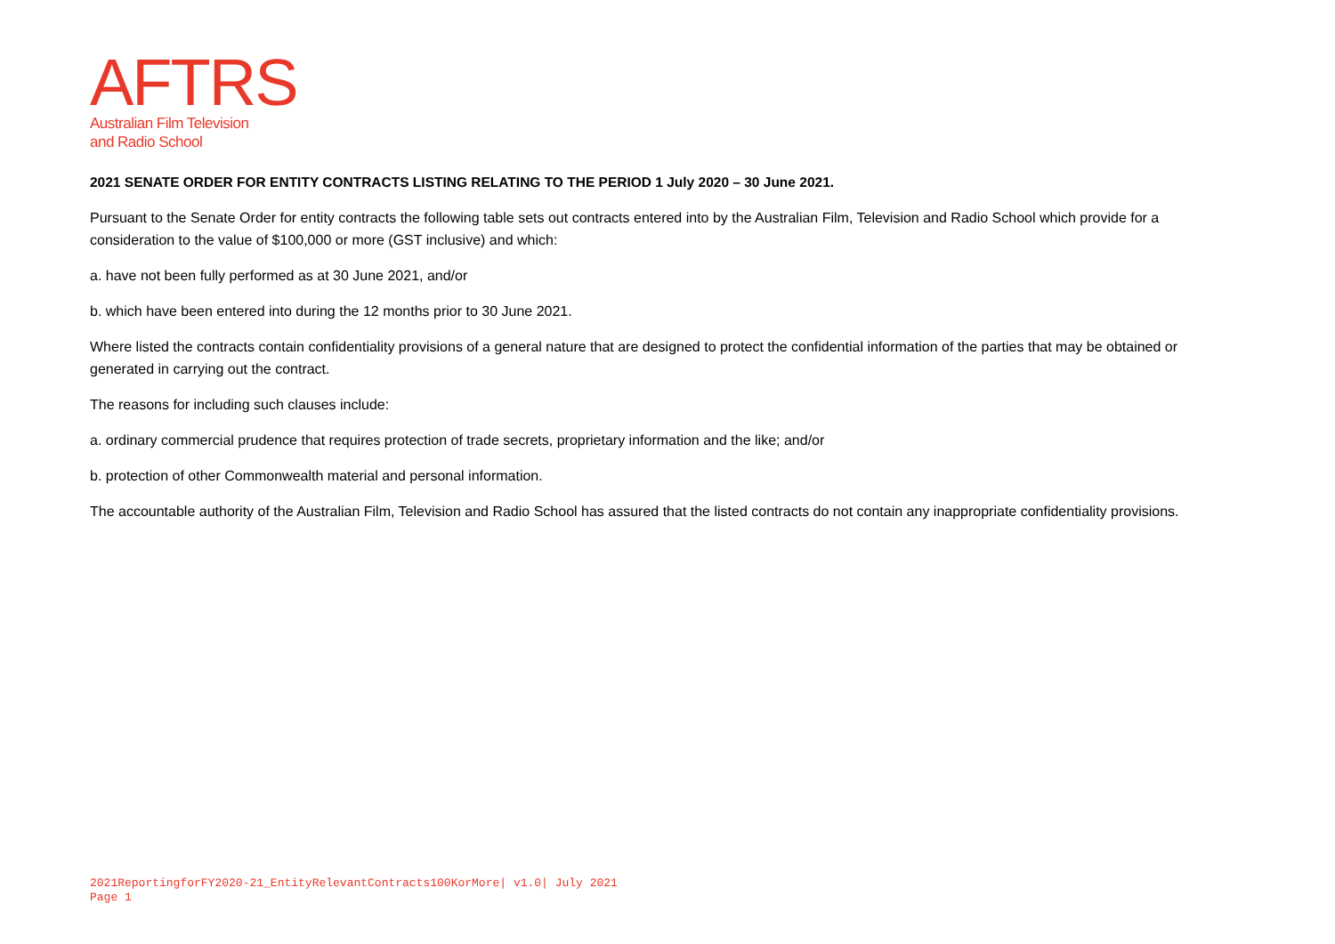AFTRS
Australian Film Television
and Radio School
2021 SENATE ORDER FOR ENTITY CONTRACTS LISTING RELATING TO THE PERIOD 1 July 2020 – 30 June 2021.
Pursuant to the Senate Order for entity contracts the following table sets out contracts entered into by the Australian Film, Television and Radio School which provide for a consideration to the value of $100,000 or more (GST inclusive) and which:
a. have not been fully performed as at 30 June 2021, and/or
b. which have been entered into during the 12 months prior to 30 June 2021.
Where listed the contracts contain confidentiality provisions of a general nature that are designed to protect the confidential information of the parties that may be obtained or generated in carrying out the contract.
The reasons for including such clauses include:
a. ordinary commercial prudence that requires protection of trade secrets, proprietary information and the like; and/or
b. protection of other Commonwealth material and personal information.
The accountable authority of the Australian Film, Television and Radio School has assured that the listed contracts do not contain any inappropriate confidentiality provisions.
2021ReportingforFY2020-21_EntityRelevantContracts100KorMore| v1.0| July 2021
Page 1